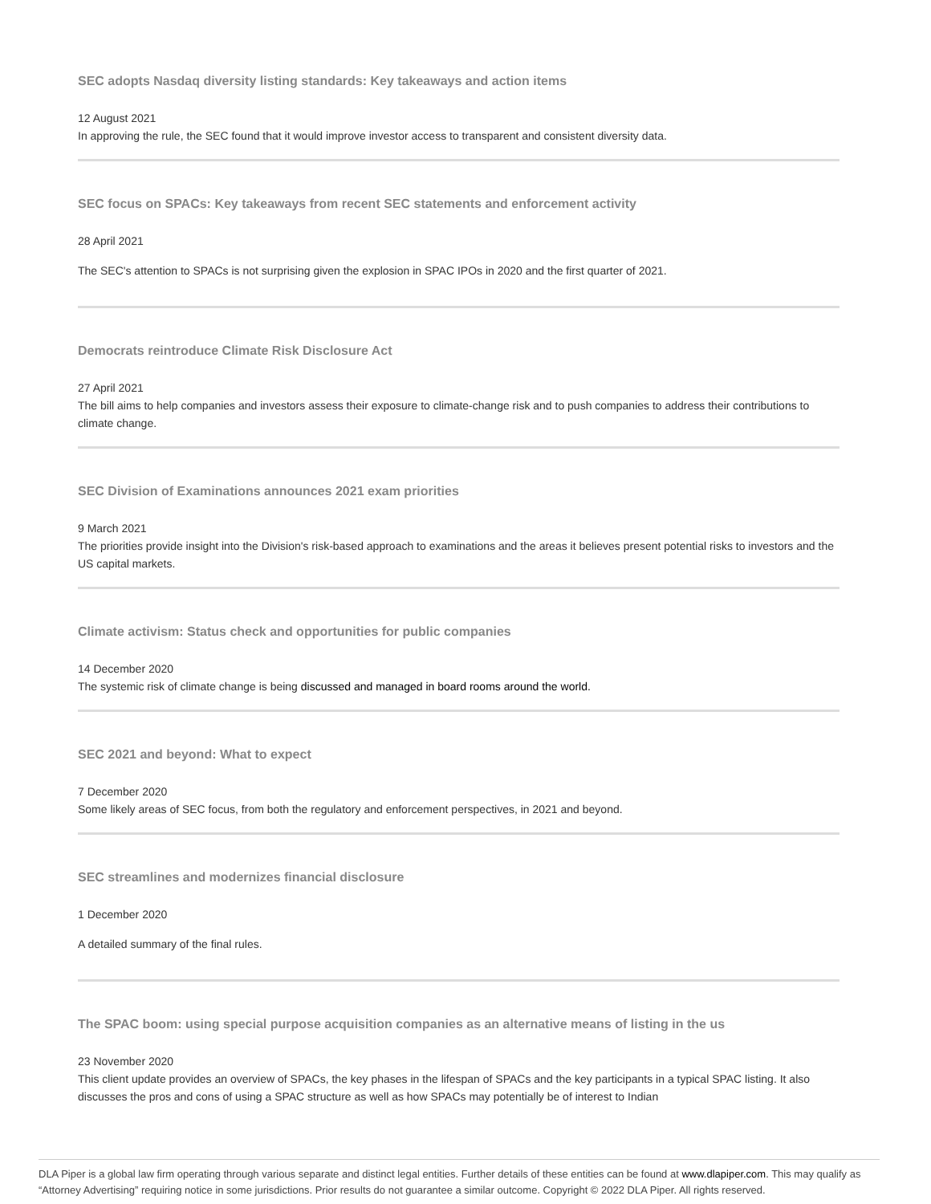SEC adopts Nasdaq diversity listing standards: Key takeaways and action items
12 August 2021
In approving the rule, the SEC found that it would improve investor access to transparent and consistent diversity data.
SEC focus on SPACs: Key takeaways from recent SEC statements and enforcement activity
28 April 2021
The SEC's attention to SPACs is not surprising given the explosion in SPAC IPOs in 2020 and the first quarter of 2021.
Democrats reintroduce Climate Risk Disclosure Act
27 April 2021
The bill aims to help companies and investors assess their exposure to climate-change risk and to push companies to address their contributions to climate change.
SEC Division of Examinations announces 2021 exam priorities
9 March 2021
The priorities provide insight into the Division's risk-based approach to examinations and the areas it believes present potential risks to investors and the US capital markets.
Climate activism: Status check and opportunities for public companies
14 December 2020
The systemic risk of climate change is being discussed and managed in board rooms around the world.
SEC 2021 and beyond: What to expect
7 December 2020
Some likely areas of SEC focus, from both the regulatory and enforcement perspectives, in 2021 and beyond.
SEC streamlines and modernizes financial disclosure
1 December 2020
A detailed summary of the final rules.
The SPAC boom: using special purpose acquisition companies as an alternative means of listing in the us
23 November 2020
This client update provides an overview of SPACs, the key phases in the lifespan of SPACs and the key participants in a typical SPAC listing. It also discusses the pros and cons of using a SPAC structure as well as how SPACs may potentially be of interest to Indian
DLA Piper is a global law firm operating through various separate and distinct legal entities. Further details of these entities can be found at www.dlapiper.com. This may qualify as “Attorney Advertising” requiring notice in some jurisdictions. Prior results do not guarantee a similar outcome. Copyright © 2022 DLA Piper. All rights reserved.